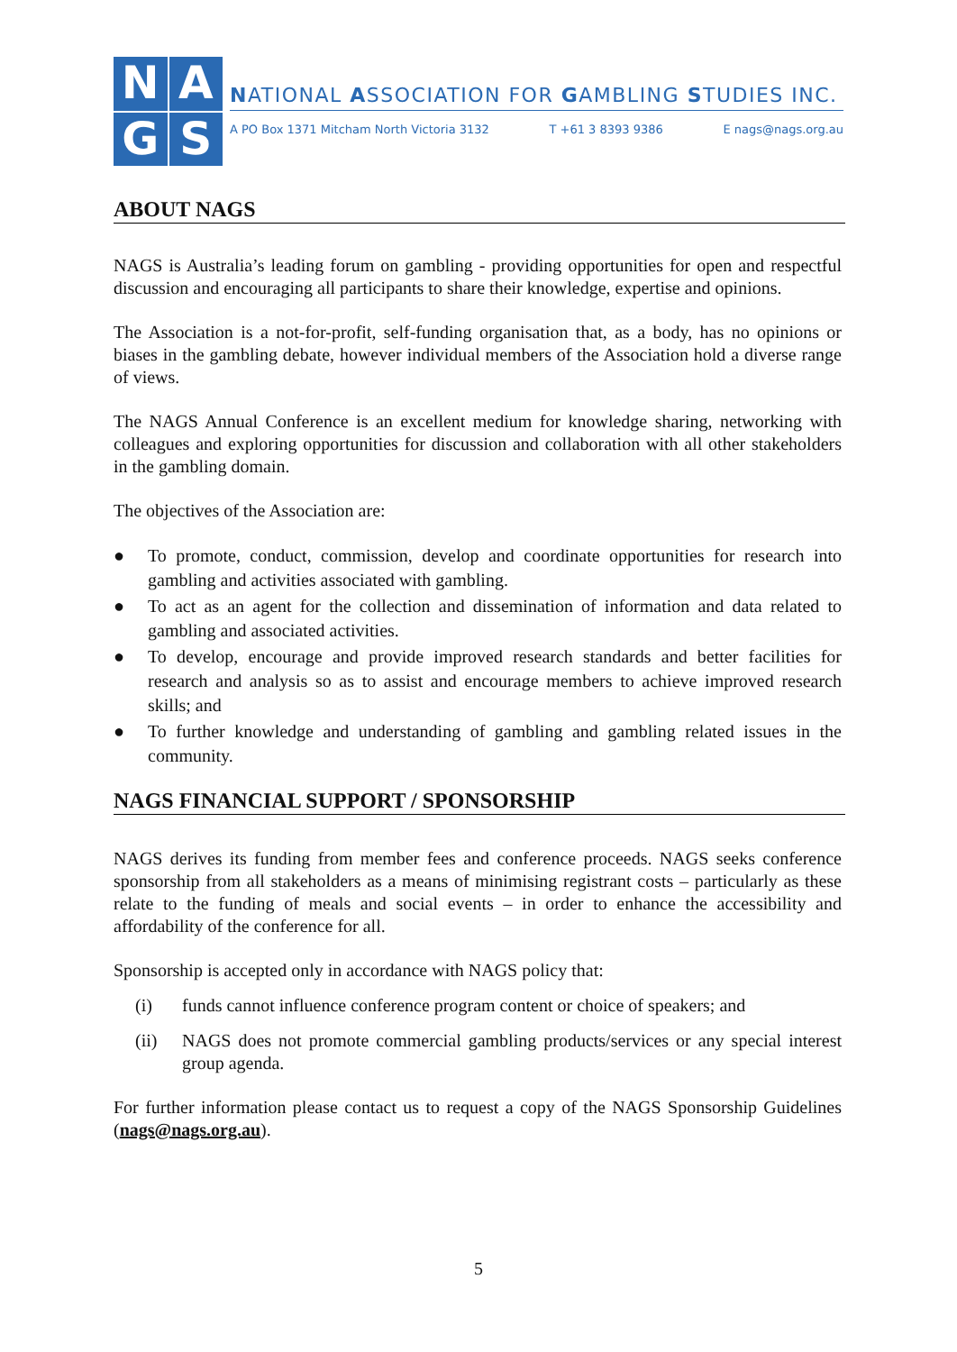N
A
G
S
NATIONAL ASSOCIATION FOR GAMBLING STUDIES INC.
A PO Box 1371 Mitcham North Victoria 3132 T +61 3 8393 9386 E nags@nags.org.au
ABOUT NAGS
NAGS is Australia’s leading forum on gambling - providing opportunities for open and respectful discussion and encouraging all participants to share their knowledge, expertise and opinions.
The Association is a not-for-profit, self-funding organisation that, as a body, has no opinions or biases in the gambling debate, however individual members of the Association hold a diverse range of views.
The NAGS Annual Conference is an excellent medium for knowledge sharing, networking with colleagues and exploring opportunities for discussion and collaboration with all other stakeholders in the gambling domain.
The objectives of the Association are:
● To promote, conduct, commission, develop and coordinate opportunities for research into gambling and activities associated with gambling.
● To act as an agent for the collection and dissemination of information and data related to gambling and associated activities.
● To develop, encourage and provide improved research standards and better facilities for research and analysis so as to assist and encourage members to achieve improved research skills; and
● To further knowledge and understanding of gambling and gambling related issues in the community.
NAGS FINANCIAL SUPPORT / SPONSORSHIP
NAGS derives its funding from member fees and conference proceeds. NAGS seeks conference sponsorship from all stakeholders as a means of minimising registrant costs – particularly as these relate to the funding of meals and social events – in order to enhance the accessibility and affordability of the conference for all.
Sponsorship is accepted only in accordance with NAGS policy that:
(i) funds cannot influence conference program content or choice of speakers; and
(ii) NAGS does not promote commercial gambling products/services or any special interest group agenda.
For further information please contact us to request a copy of the NAGS Sponsorship Guidelines (nags@nags.org.au).
5